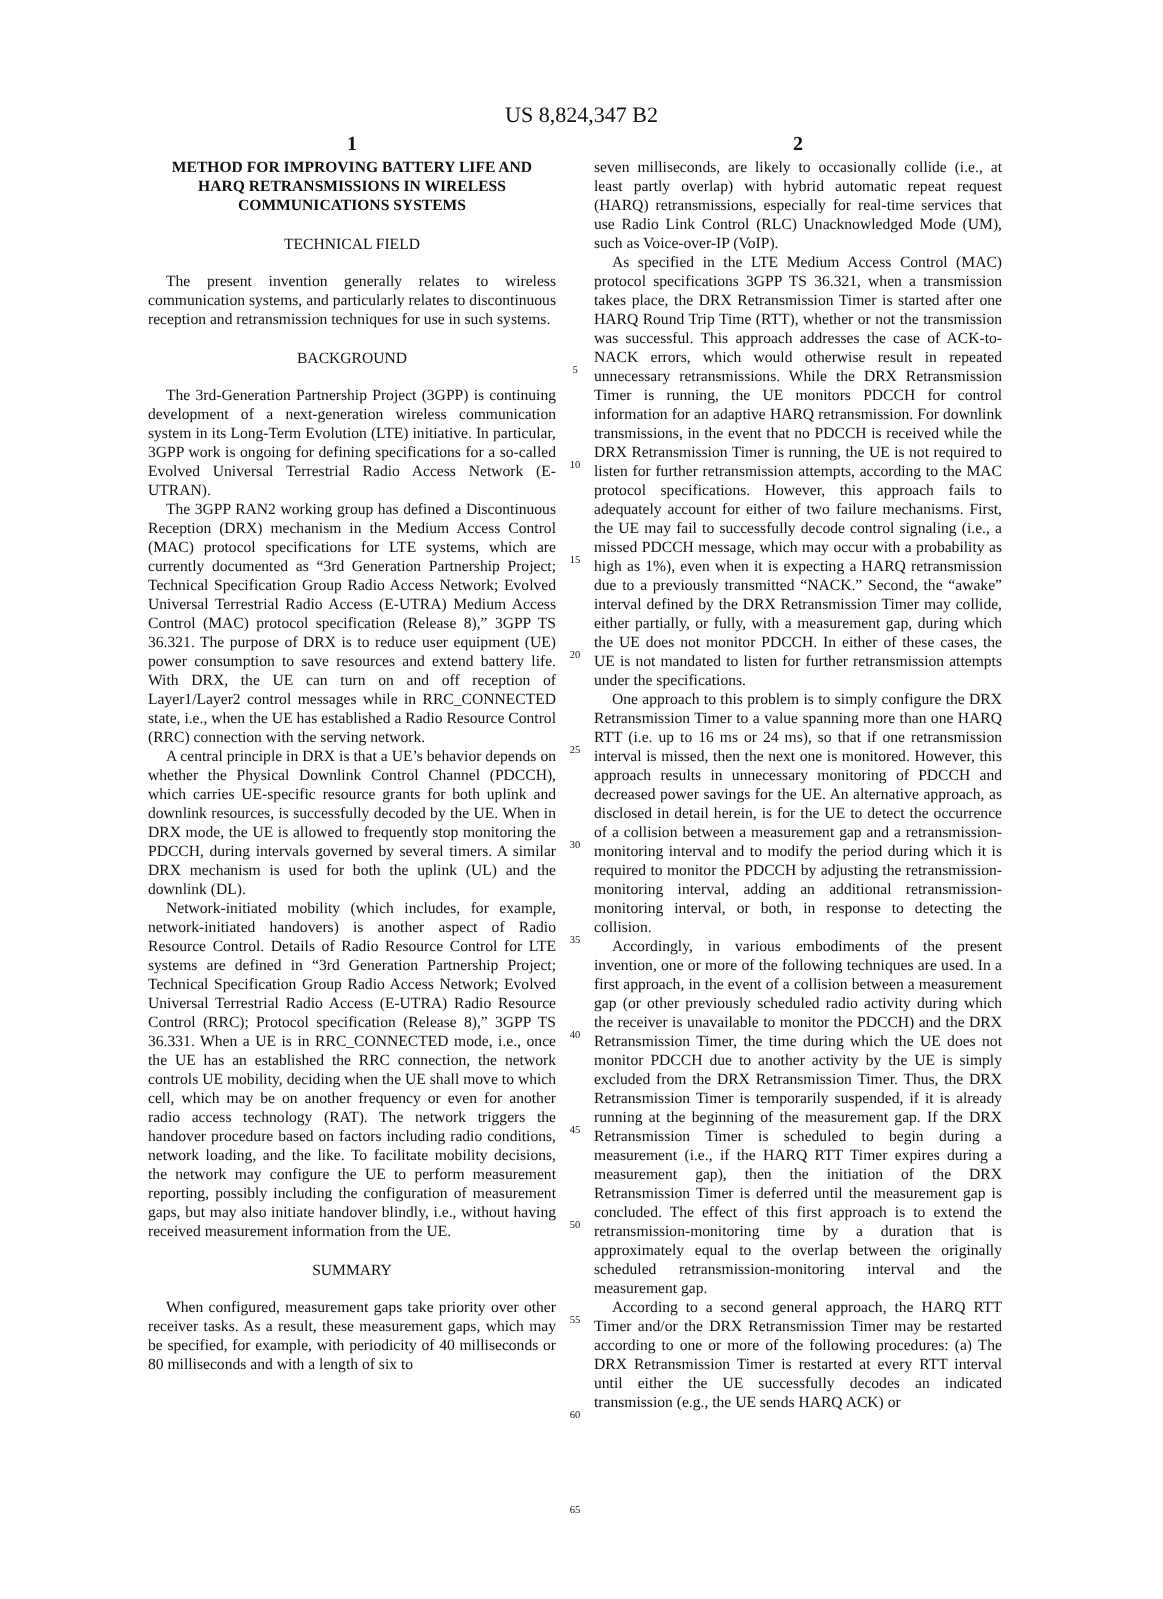US 8,824,347 B2
1
METHOD FOR IMPROVING BATTERY LIFE AND HARQ RETRANSMISSIONS IN WIRELESS COMMUNICATIONS SYSTEMS
TECHNICAL FIELD
The present invention generally relates to wireless communication systems, and particularly relates to discontinuous reception and retransmission techniques for use in such systems.
BACKGROUND
The 3rd-Generation Partnership Project (3GPP) is continuing development of a next-generation wireless communication system in its Long-Term Evolution (LTE) initiative. In particular, 3GPP work is ongoing for defining specifications for a so-called Evolved Universal Terrestrial Radio Access Network (E-UTRAN).
The 3GPP RAN2 working group has defined a Discontinuous Reception (DRX) mechanism in the Medium Access Control (MAC) protocol specifications for LTE systems, which are currently documented as “3rd Generation Partnership Project; Technical Specification Group Radio Access Network; Evolved Universal Terrestrial Radio Access (E-UTRA) Medium Access Control (MAC) protocol specification (Release 8),” 3GPP TS 36.321. The purpose of DRX is to reduce user equipment (UE) power consumption to save resources and extend battery life. With DRX, the UE can turn on and off reception of Layer1/Layer2 control messages while in RRC_CONNECTED state, i.e., when the UE has established a Radio Resource Control (RRC) connection with the serving network.
A central principle in DRX is that a UE’s behavior depends on whether the Physical Downlink Control Channel (PDCCH), which carries UE-specific resource grants for both uplink and downlink resources, is successfully decoded by the UE. When in DRX mode, the UE is allowed to frequently stop monitoring the PDCCH, during intervals governed by several timers. A similar DRX mechanism is used for both the uplink (UL) and the downlink (DL).
Network-initiated mobility (which includes, for example, network-initiated handovers) is another aspect of Radio Resource Control. Details of Radio Resource Control for LTE systems are defined in “3rd Generation Partnership Project; Technical Specification Group Radio Access Network; Evolved Universal Terrestrial Radio Access (E-UTRA) Radio Resource Control (RRC); Protocol specification (Release 8),” 3GPP TS 36.331. When a UE is in RRC_CONNECTED mode, i.e., once the UE has an established the RRC connection, the network controls UE mobility, deciding when the UE shall move to which cell, which may be on another frequency or even for another radio access technology (RAT). The network triggers the handover procedure based on factors including radio conditions, network loading, and the like. To facilitate mobility decisions, the network may configure the UE to perform measurement reporting, possibly including the configuration of measurement gaps, but may also initiate handover blindly, i.e., without having received measurement information from the UE.
SUMMARY
When configured, measurement gaps take priority over other receiver tasks. As a result, these measurement gaps, which may be specified, for example, with periodicity of 40 milliseconds or 80 milliseconds and with a length of six to
5
10
15
20
25
30
35
40
45
50
55
60
65
2
seven milliseconds, are likely to occasionally collide (i.e., at least partly overlap) with hybrid automatic repeat request (HARQ) retransmissions, especially for real-time services that use Radio Link Control (RLC) Unacknowledged Mode (UM), such as Voice-over-IP (VoIP).
As specified in the LTE Medium Access Control (MAC) protocol specifications 3GPP TS 36.321, when a transmission takes place, the DRX Retransmission Timer is started after one HARQ Round Trip Time (RTT), whether or not the transmission was successful. This approach addresses the case of ACK-to-NACK errors, which would otherwise result in repeated unnecessary retransmissions. While the DRX Retransmission Timer is running, the UE monitors PDCCH for control information for an adaptive HARQ retransmission. For downlink transmissions, in the event that no PDCCH is received while the DRX Retransmission Timer is running, the UE is not required to listen for further retransmission attempts, according to the MAC protocol specifications. However, this approach fails to adequately account for either of two failure mechanisms. First, the UE may fail to successfully decode control signaling (i.e., a missed PDCCH message, which may occur with a probability as high as 1%), even when it is expecting a HARQ retransmission due to a previously transmitted “NACK.” Second, the “awake” interval defined by the DRX Retransmission Timer may collide, either partially, or fully, with a measurement gap, during which the UE does not monitor PDCCH. In either of these cases, the UE is not mandated to listen for further retransmission attempts under the specifications.
One approach to this problem is to simply configure the DRX Retransmission Timer to a value spanning more than one HARQ RTT (i.e. up to 16 ms or 24 ms), so that if one retransmission interval is missed, then the next one is monitored. However, this approach results in unnecessary monitoring of PDCCH and decreased power savings for the UE. An alternative approach, as disclosed in detail herein, is for the UE to detect the occurrence of a collision between a measurement gap and a retransmission-monitoring interval and to modify the period during which it is required to monitor the PDCCH by adjusting the retransmission-monitoring interval, adding an additional retransmission-monitoring interval, or both, in response to detecting the collision.
Accordingly, in various embodiments of the present invention, one or more of the following techniques are used. In a first approach, in the event of a collision between a measurement gap (or other previously scheduled radio activity during which the receiver is unavailable to monitor the PDCCH) and the DRX Retransmission Timer, the time during which the UE does not monitor PDCCH due to another activity by the UE is simply excluded from the DRX Retransmission Timer. Thus, the DRX Retransmission Timer is temporarily suspended, if it is already running at the beginning of the measurement gap. If the DRX Retransmission Timer is scheduled to begin during a measurement (i.e., if the HARQ RTT Timer expires during a measurement gap), then the initiation of the DRX Retransmission Timer is deferred until the measurement gap is concluded. The effect of this first approach is to extend the retransmission-monitoring time by a duration that is approximately equal to the overlap between the originally scheduled retransmission-monitoring interval and the measurement gap.
According to a second general approach, the HARQ RTT Timer and/or the DRX Retransmission Timer may be restarted according to one or more of the following procedures: (a) The DRX Retransmission Timer is restarted at every RTT interval until either the UE successfully decodes an indicated transmission (e.g., the UE sends HARQ ACK) or